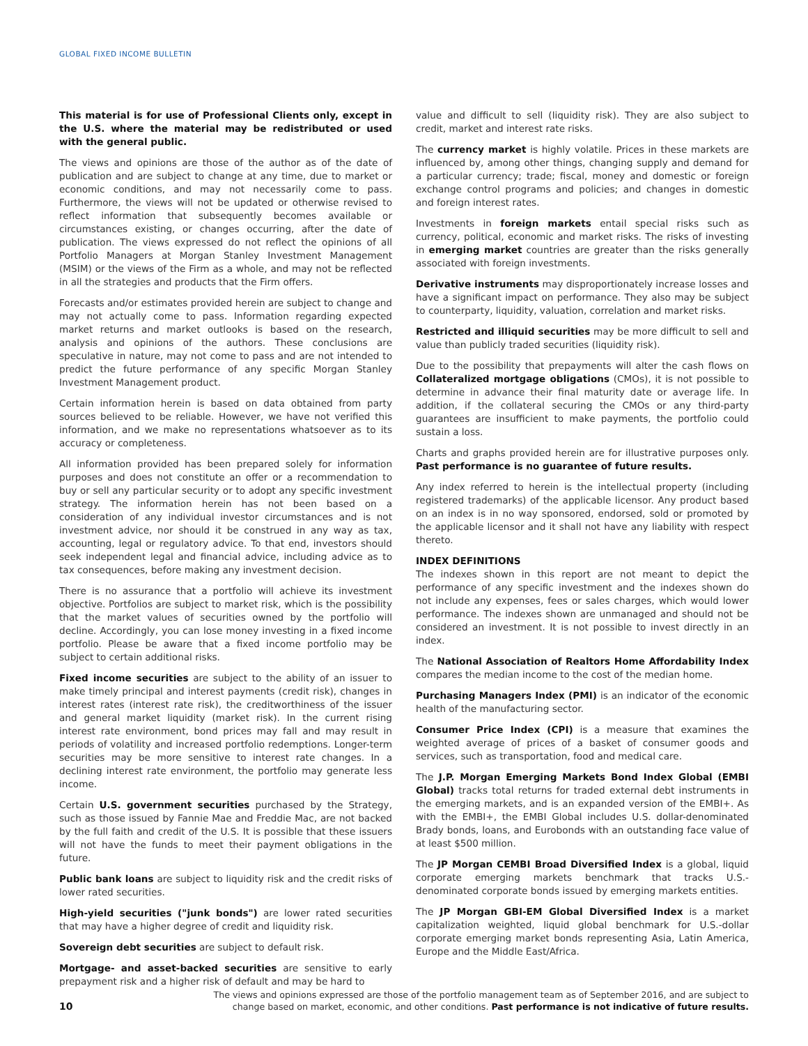GLOBAL FIXED INCOME BULLETIN
This material is for use of Professional Clients only, except in the U.S. where the material may be redistributed or used with the general public.
The views and opinions are those of the author as of the date of publication and are subject to change at any time, due to market or economic conditions, and may not necessarily come to pass. Furthermore, the views will not be updated or otherwise revised to reflect information that subsequently becomes available or circumstances existing, or changes occurring, after the date of publication. The views expressed do not reflect the opinions of all Portfolio Managers at Morgan Stanley Investment Management (MSIM) or the views of the Firm as a whole, and may not be reflected in all the strategies and products that the Firm offers.
Forecasts and/or estimates provided herein are subject to change and may not actually come to pass. Information regarding expected market returns and market outlooks is based on the research, analysis and opinions of the authors. These conclusions are speculative in nature, may not come to pass and are not intended to predict the future performance of any specific Morgan Stanley Investment Management product.
Certain information herein is based on data obtained from party sources believed to be reliable. However, we have not verified this information, and we make no representations whatsoever as to its accuracy or completeness.
All information provided has been prepared solely for information purposes and does not constitute an offer or a recommendation to buy or sell any particular security or to adopt any specific investment strategy. The information herein has not been based on a consideration of any individual investor circumstances and is not investment advice, nor should it be construed in any way as tax, accounting, legal or regulatory advice. To that end, investors should seek independent legal and financial advice, including advice as to tax consequences, before making any investment decision.
There is no assurance that a portfolio will achieve its investment objective. Portfolios are subject to market risk, which is the possibility that the market values of securities owned by the portfolio will decline. Accordingly, you can lose money investing in a fixed income portfolio. Please be aware that a fixed income portfolio may be subject to certain additional risks.
Fixed income securities are subject to the ability of an issuer to make timely principal and interest payments (credit risk), changes in interest rates (interest rate risk), the creditworthiness of the issuer and general market liquidity (market risk). In the current rising interest rate environment, bond prices may fall and may result in periods of volatility and increased portfolio redemptions. Longer-term securities may be more sensitive to interest rate changes. In a declining interest rate environment, the portfolio may generate less income.
Certain U.S. government securities purchased by the Strategy, such as those issued by Fannie Mae and Freddie Mac, are not backed by the full faith and credit of the U.S. It is possible that these issuers will not have the funds to meet their payment obligations in the future.
Public bank loans are subject to liquidity risk and the credit risks of lower rated securities.
High-yield securities ("junk bonds") are lower rated securities that may have a higher degree of credit and liquidity risk.
Sovereign debt securities are subject to default risk.
Mortgage- and asset-backed securities are sensitive to early prepayment risk and a higher risk of default and may be hard to
value and difficult to sell (liquidity risk). They are also subject to credit, market and interest rate risks.
The currency market is highly volatile. Prices in these markets are influenced by, among other things, changing supply and demand for a particular currency; trade; fiscal, money and domestic or foreign exchange control programs and policies; and changes in domestic and foreign interest rates.
Investments in foreign markets entail special risks such as currency, political, economic and market risks. The risks of investing in emerging market countries are greater than the risks generally associated with foreign investments.
Derivative instruments may disproportionately increase losses and have a significant impact on performance. They also may be subject to counterparty, liquidity, valuation, correlation and market risks.
Restricted and illiquid securities may be more difficult to sell and value than publicly traded securities (liquidity risk).
Due to the possibility that prepayments will alter the cash flows on Collateralized mortgage obligations (CMOs), it is not possible to determine in advance their final maturity date or average life. In addition, if the collateral securing the CMOs or any third-party guarantees are insufficient to make payments, the portfolio could sustain a loss.
Charts and graphs provided herein are for illustrative purposes only. Past performance is no guarantee of future results.
Any index referred to herein is the intellectual property (including registered trademarks) of the applicable licensor. Any product based on an index is in no way sponsored, endorsed, sold or promoted by the applicable licensor and it shall not have any liability with respect thereto.
INDEX DEFINITIONS
The indexes shown in this report are not meant to depict the performance of any specific investment and the indexes shown do not include any expenses, fees or sales charges, which would lower performance. The indexes shown are unmanaged and should not be considered an investment. It is not possible to invest directly in an index.
The National Association of Realtors Home Affordability Index compares the median income to the cost of the median home.
Purchasing Managers Index (PMI) is an indicator of the economic health of the manufacturing sector.
Consumer Price Index (CPI) is a measure that examines the weighted average of prices of a basket of consumer goods and services, such as transportation, food and medical care.
The J.P. Morgan Emerging Markets Bond Index Global (EMBI Global) tracks total returns for traded external debt instruments in the emerging markets, and is an expanded version of the EMBI+. As with the EMBI+, the EMBI Global includes U.S. dollar-denominated Brady bonds, loans, and Eurobonds with an outstanding face value of at least $500 million.
The JP Morgan CEMBI Broad Diversified Index is a global, liquid corporate emerging markets benchmark that tracks U.S.-denominated corporate bonds issued by emerging markets entities.
The JP Morgan GBI-EM Global Diversified Index is a market capitalization weighted, liquid global benchmark for U.S.-dollar corporate emerging market bonds representing Asia, Latin America, Europe and the Middle East/Africa.
10
The views and opinions expressed are those of the portfolio management team as of September 2016, and are subject to change based on market, economic, and other conditions. Past performance is not indicative of future results.